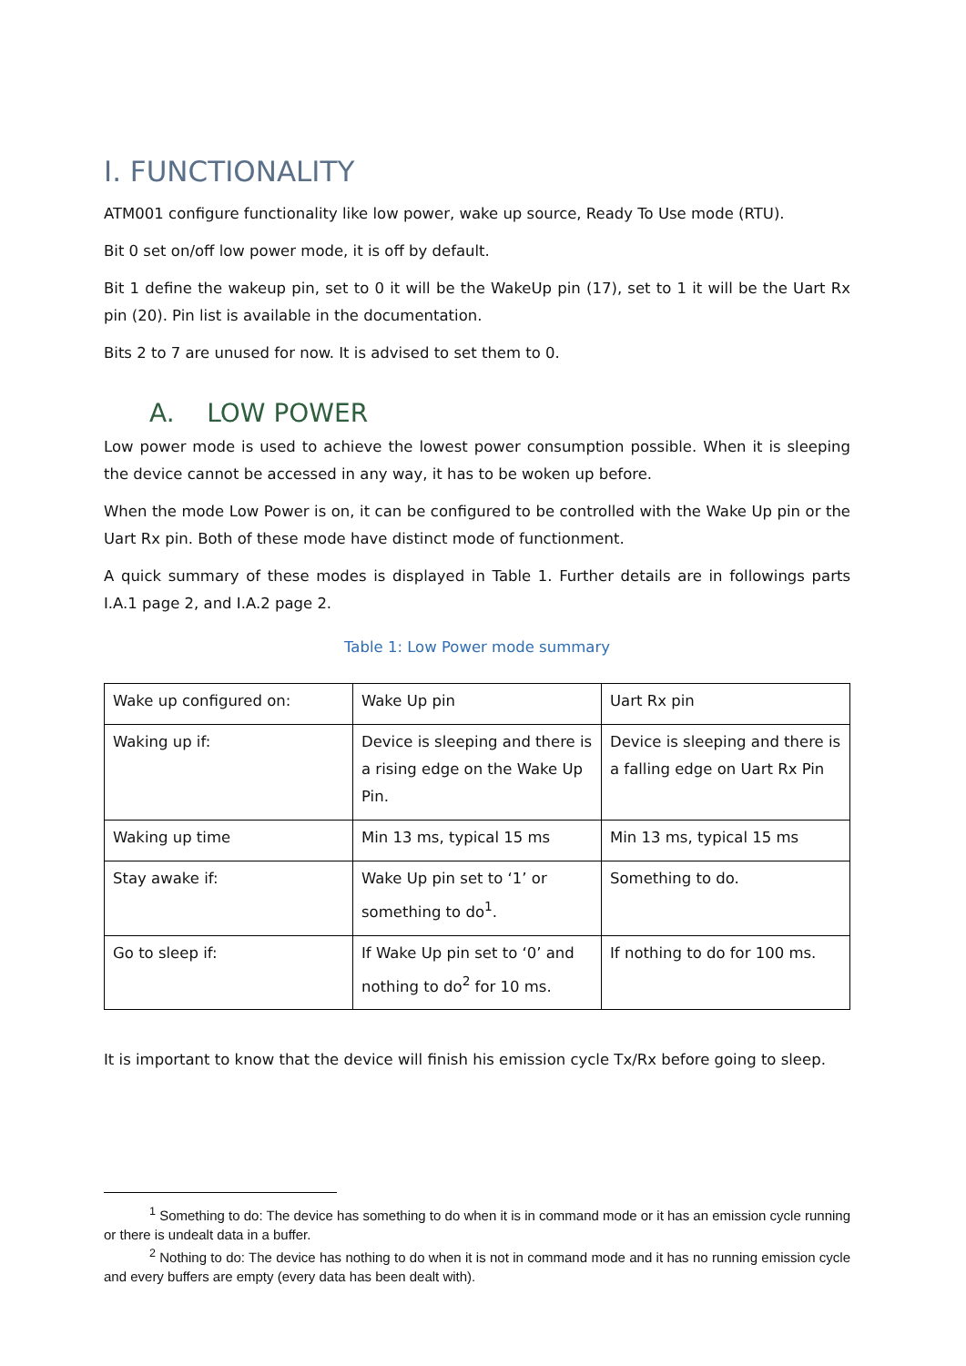I. FUNCTIONALITY
ATM001 configure functionality like low power, wake up source, Ready To Use mode (RTU).
Bit 0 set on/off low power mode, it is off by default.
Bit 1 define the wakeup pin, set to 0 it will be the WakeUp pin (17), set to 1 it will be the Uart Rx pin (20). Pin list is available in the documentation.
Bits 2 to 7 are unused for now. It is advised to set them to 0.
A. LOW POWER
Low power mode is used to achieve the lowest power consumption possible. When it is sleeping the device cannot be accessed in any way, it has to be woken up before.
When the mode Low Power is on, it can be configured to be controlled with the Wake Up pin or the Uart Rx pin. Both of these mode have distinct mode of functionment.
A quick summary of these modes is displayed in Table 1. Further details are in followings parts I.A.1 page 2, and I.A.2 page 2.
Table 1: Low Power mode summary
| Wake up configured on: | Wake Up pin | Uart Rx pin |
| Waking up if: | Device is sleeping and there is a rising edge on the Wake Up Pin. | Device is sleeping and there is a falling edge on Uart Rx Pin |
| Waking up time | Min 13 ms, typical 15 ms | Min 13 ms, typical 15 ms |
| Stay awake if: | Wake Up pin set to ‘1’ or something to do<sup>1</sup>. | Something to do. |
| Go to sleep if: | If Wake Up pin set to ‘0’ and nothing to do<sup>2</sup> for 10 ms. | If nothing to do for 100 ms. |
It is important to know that the device will finish his emission cycle Tx/Rx before going to sleep.
<sup>1</sup> Something to do: The device has something to do when it is in command mode or it has an emission cycle running or there is undealt data in a buffer.
<sup>2</sup> Nothing to do: The device has nothing to do when it is not in command mode and it has no running emission cycle and every buffers are empty (every data has been dealt with).